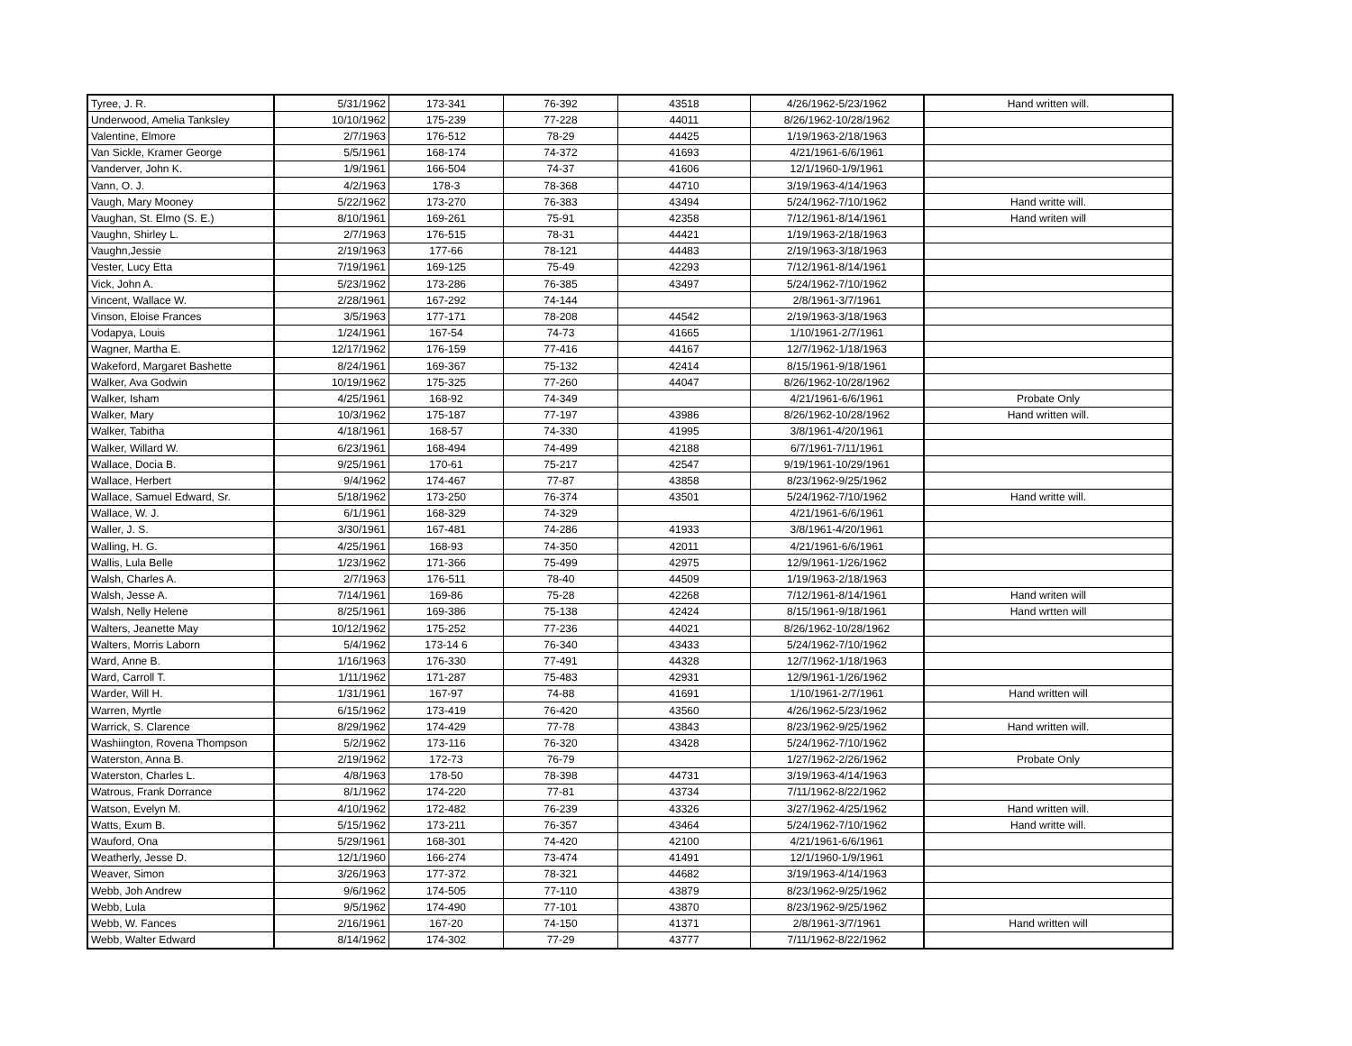| Tyree, J. R. | 5/31/1962 | 173-341 | 76-392 | 43518 | 4/26/1962-5/23/1962 | Hand written will. |
| Underwood, Amelia Tanksley | 10/10/1962 | 175-239 | 77-228 | 44011 | 8/26/1962-10/28/1962 | |
| Valentine, Elmore | 2/7/1963 | 176-512 | 78-29 | 44425 | 1/19/1963-2/18/1963 | |
| Van Sickle, Kramer George | 5/5/1961 | 168-174 | 74-372 | 41693 | 4/21/1961-6/6/1961 | |
| Vanderver, John K. | 1/9/1961 | 166-504 | 74-37 | 41606 | 12/1/1960-1/9/1961 | |
| Vann, O. J. | 4/2/1963 | 178-3 | 78-368 | 44710 | 3/19/1963-4/14/1963 | |
| Vaugh, Mary Mooney | 5/22/1962 | 173-270 | 76-383 | 43494 | 5/24/1962-7/10/1962 | Hand writte will. |
| Vaughan, St. Elmo (S. E.) | 8/10/1961 | 169-261 | 75-91 | 42358 | 7/12/1961-8/14/1961 | Hand writen will |
| Vaughn, Shirley L. | 2/7/1963 | 176-515 | 78-31 | 44421 | 1/19/1963-2/18/1963 | |
| Vaughn,Jessie | 2/19/1963 | 177-66 | 78-121 | 44483 | 2/19/1963-3/18/1963 | |
| Vester, Lucy Etta | 7/19/1961 | 169-125 | 75-49 | 42293 | 7/12/1961-8/14/1961 | |
| Vick, John A. | 5/23/1962 | 173-286 | 76-385 | 43497 | 5/24/1962-7/10/1962 | |
| Vincent, Wallace W. | 2/28/1961 | 167-292 | 74-144 | | 2/8/1961-3/7/1961 | |
| Vinson, Eloise Frances | 3/5/1963 | 177-171 | 78-208 | 44542 | 2/19/1963-3/18/1963 | |
| Vodapya, Louis | 1/24/1961 | 167-54 | 74-73 | 41665 | 1/10/1961-2/7/1961 | |
| Wagner, Martha E. | 12/17/1962 | 176-159 | 77-416 | 44167 | 12/7/1962-1/18/1963 | |
| Wakeford, Margaret Bashette | 8/24/1961 | 169-367 | 75-132 | 42414 | 8/15/1961-9/18/1961 | |
| Walker, Ava Godwin | 10/19/1962 | 175-325 | 77-260 | 44047 | 8/26/1962-10/28/1962 | |
| Walker, Isham | 4/25/1961 | 168-92 | 74-349 | | 4/21/1961-6/6/1961 | Probate Only |
| Walker, Mary | 10/3/1962 | 175-187 | 77-197 | 43986 | 8/26/1962-10/28/1962 | Hand written will. |
| Walker, Tabitha | 4/18/1961 | 168-57 | 74-330 | 41995 | 3/8/1961-4/20/1961 | |
| Walker, Willard W. | 6/23/1961 | 168-494 | 74-499 | 42188 | 6/7/1961-7/11/1961 | |
| Wallace, Docia B. | 9/25/1961 | 170-61 | 75-217 | 42547 | 9/19/1961-10/29/1961 | |
| Wallace, Herbert | 9/4/1962 | 174-467 | 77-87 | 43858 | 8/23/1962-9/25/1962 | |
| Wallace, Samuel Edward, Sr. | 5/18/1962 | 173-250 | 76-374 | 43501 | 5/24/1962-7/10/1962 | Hand writte will. |
| Wallace, W. J. | 6/1/1961 | 168-329 | 74-329 | | 4/21/1961-6/6/1961 | |
| Waller, J. S. | 3/30/1961 | 167-481 | 74-286 | 41933 | 3/8/1961-4/20/1961 | |
| Walling, H. G. | 4/25/1961 | 168-93 | 74-350 | 42011 | 4/21/1961-6/6/1961 | |
| Wallis, Lula Belle | 1/23/1962 | 171-366 | 75-499 | 42975 | 12/9/1961-1/26/1962 | |
| Walsh, Charles A. | 2/7/1963 | 176-511 | 78-40 | 44509 | 1/19/1963-2/18/1963 | |
| Walsh, Jesse A. | 7/14/1961 | 169-86 | 75-28 | 42268 | 7/12/1961-8/14/1961 | Hand writen will |
| Walsh, Nelly Helene | 8/25/1961 | 169-386 | 75-138 | 42424 | 8/15/1961-9/18/1961 | Hand wrtten will |
| Walters, Jeanette May | 10/12/1962 | 175-252 | 77-236 | 44021 | 8/26/1962-10/28/1962 | |
| Walters, Morris Laborn | 5/4/1962 | 173-14 6 | 76-340 | 43433 | 5/24/1962-7/10/1962 | |
| Ward, Anne B. | 1/16/1963 | 176-330 | 77-491 | 44328 | 12/7/1962-1/18/1963 | |
| Ward, Carroll T. | 1/11/1962 | 171-287 | 75-483 | 42931 | 12/9/1961-1/26/1962 | |
| Warder, Will H. | 1/31/1961 | 167-97 | 74-88 | 41691 | 1/10/1961-2/7/1961 | Hand written will |
| Warren, Myrtle | 6/15/1962 | 173-419 | 76-420 | 43560 | 4/26/1962-5/23/1962 | |
| Warrick, S. Clarence | 8/29/1962 | 174-429 | 77-78 | 43843 | 8/23/1962-9/25/1962 | Hand written will. |
| Washiington, Rovena Thompson | 5/2/1962 | 173-116 | 76-320 | 43428 | 5/24/1962-7/10/1962 | |
| Waterston, Anna B. | 2/19/1962 | 172-73 | 76-79 | | 1/27/1962-2/26/1962 | Probate Only |
| Waterston, Charles L. | 4/8/1963 | 178-50 | 78-398 | 44731 | 3/19/1963-4/14/1963 | |
| Watrous, Frank Dorrance | 8/1/1962 | 174-220 | 77-81 | 43734 | 7/11/1962-8/22/1962 | |
| Watson, Evelyn M. | 4/10/1962 | 172-482 | 76-239 | 43326 | 3/27/1962-4/25/1962 | Hand written will. |
| Watts, Exum B. | 5/15/1962 | 173-211 | 76-357 | 43464 | 5/24/1962-7/10/1962 | Hand writte will. |
| Wauford, Ona | 5/29/1961 | 168-301 | 74-420 | 42100 | 4/21/1961-6/6/1961 | |
| Weatherly, Jesse D. | 12/1/1960 | 166-274 | 73-474 | 41491 | 12/1/1960-1/9/1961 | |
| Weaver, Simon | 3/26/1963 | 177-372 | 78-321 | 44682 | 3/19/1963-4/14/1963 | |
| Webb, Joh Andrew | 9/6/1962 | 174-505 | 77-110 | 43879 | 8/23/1962-9/25/1962 | |
| Webb, Lula | 9/5/1962 | 174-490 | 77-101 | 43870 | 8/23/1962-9/25/1962 | |
| Webb, W. Fances | 2/16/1961 | 167-20 | 74-150 | 41371 | 2/8/1961-3/7/1961 | Hand written will |
| Webb, Walter Edward | 8/14/1962 | 174-302 | 77-29 | 43777 | 7/11/1962-8/22/1962 | |